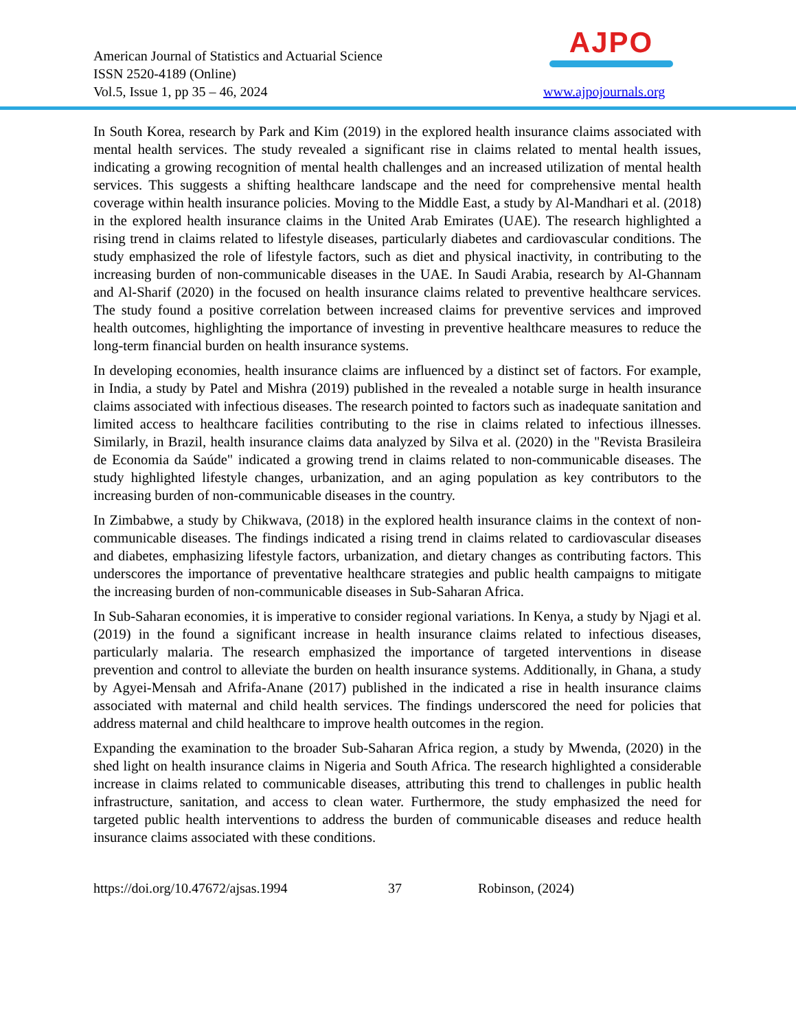American Journal of Statistics and Actuarial Science
ISSN 2520-4189 (Online)
Vol.5, Issue 1, pp 35 – 46, 2024
AJPO
www.ajpojournals.org
In South Korea, research by Park and Kim (2019) in the explored health insurance claims associated with mental health services. The study revealed a significant rise in claims related to mental health issues, indicating a growing recognition of mental health challenges and an increased utilization of mental health services. This suggests a shifting healthcare landscape and the need for comprehensive mental health coverage within health insurance policies. Moving to the Middle East, a study by Al-Mandhari et al. (2018) in the explored health insurance claims in the United Arab Emirates (UAE). The research highlighted a rising trend in claims related to lifestyle diseases, particularly diabetes and cardiovascular conditions. The study emphasized the role of lifestyle factors, such as diet and physical inactivity, in contributing to the increasing burden of non-communicable diseases in the UAE. In Saudi Arabia, research by Al-Ghannam and Al-Sharif (2020) in the focused on health insurance claims related to preventive healthcare services. The study found a positive correlation between increased claims for preventive services and improved health outcomes, highlighting the importance of investing in preventive healthcare measures to reduce the long-term financial burden on health insurance systems.
In developing economies, health insurance claims are influenced by a distinct set of factors. For example, in India, a study by Patel and Mishra (2019) published in the revealed a notable surge in health insurance claims associated with infectious diseases. The research pointed to factors such as inadequate sanitation and limited access to healthcare facilities contributing to the rise in claims related to infectious illnesses. Similarly, in Brazil, health insurance claims data analyzed by Silva et al. (2020) in the "Revista Brasileira de Economia da Saúde" indicated a growing trend in claims related to non-communicable diseases. The study highlighted lifestyle changes, urbanization, and an aging population as key contributors to the increasing burden of non-communicable diseases in the country.
In Zimbabwe, a study by Chikwava, (2018) in the explored health insurance claims in the context of non-communicable diseases. The findings indicated a rising trend in claims related to cardiovascular diseases and diabetes, emphasizing lifestyle factors, urbanization, and dietary changes as contributing factors. This underscores the importance of preventative healthcare strategies and public health campaigns to mitigate the increasing burden of non-communicable diseases in Sub-Saharan Africa.
In Sub-Saharan economies, it is imperative to consider regional variations. In Kenya, a study by Njagi et al. (2019) in the found a significant increase in health insurance claims related to infectious diseases, particularly malaria. The research emphasized the importance of targeted interventions in disease prevention and control to alleviate the burden on health insurance systems. Additionally, in Ghana, a study by Agyei-Mensah and Afrifa-Anane (2017) published in the indicated a rise in health insurance claims associated with maternal and child health services. The findings underscored the need for policies that address maternal and child healthcare to improve health outcomes in the region.
Expanding the examination to the broader Sub-Saharan Africa region, a study by Mwenda, (2020) in the shed light on health insurance claims in Nigeria and South Africa. The research highlighted a considerable increase in claims related to communicable diseases, attributing this trend to challenges in public health infrastructure, sanitation, and access to clean water. Furthermore, the study emphasized the need for targeted public health interventions to address the burden of communicable diseases and reduce health insurance claims associated with these conditions.
https://doi.org/10.47672/ajsas.1994 37 Robinson, (2024)